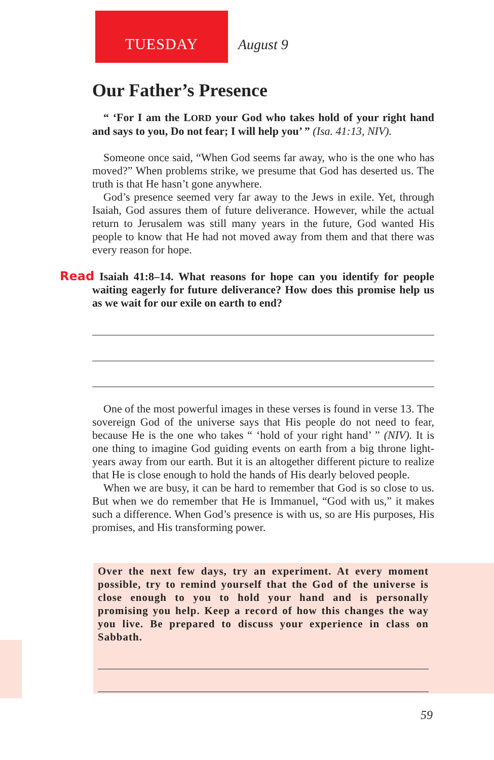TUESDAY August 9
Our Father’s Presence
“ ‘For I am the LORD your God who takes hold of your right hand and says to you, Do not fear; I will help you’ ” (Isa. 41:13, NIV).
Someone once said, “When God seems far away, who is the one who has moved?” When problems strike, we presume that God has deserted us. The truth is that He hasn’t gone anywhere.
God’s presence seemed very far away to the Jews in exile. Yet, through Isaiah, God assures them of future deliverance. However, while the actual return to Jerusalem was still many years in the future, God wanted His people to know that He had not moved away from them and that there was every reason for hope.
Read Isaiah 41:8–14. What reasons for hope can you identify for people waiting eagerly for future deliverance? How does this promise help us as we wait for our exile on earth to end?
One of the most powerful images in these verses is found in verse 13. The sovereign God of the universe says that His people do not need to fear, because He is the one who takes “ ‘hold of your right hand’ ” (NIV). It is one thing to imagine God guiding events on earth from a big throne light-years away from our earth. But it is an altogether different picture to realize that He is close enough to hold the hands of His dearly beloved people.
When we are busy, it can be hard to remember that God is so close to us. But when we do remember that He is Immanuel, “God with us,” it makes such a difference. When God’s presence is with us, so are His purposes, His promises, and His transforming power.
Over the next few days, try an experiment. At every moment possible, try to remind yourself that the God of the universe is close enough to you to hold your hand and is personally promising you help. Keep a record of how this changes the way you live. Be prepared to discuss your experience in class on Sabbath.
59